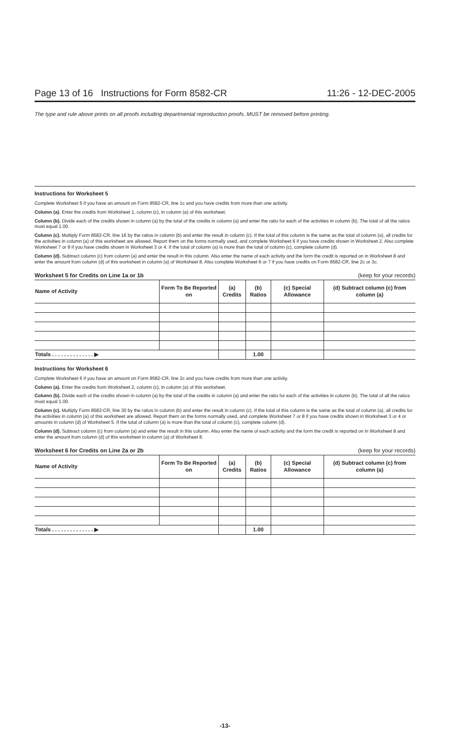Page 13 of 16 Instructions for Form 8582-CR 11:26 - 12-DEC-2005
The type and rule above prints on all proofs including departmental reproduction proofs. MUST be removed before printing.
Instructions for Worksheet 5
Complete Worksheet 5 if you have an amount on Form 8582-CR, line 1c and you have credits from more than one activity.
Column (a). Enter the credits from Worksheet 1, column (c), in column (a) of this worksheet.
Column (b). Divide each of the credits shown in column (a) by the total of the credits in column (a) and enter the ratio for each of the activities in column (b). The total of all the ratios must equal 1.00.
Column (c). Multiply Form 8582-CR, line 16 by the ratios in column (b) and enter the result in column (c). If the total of this column is the same as the total of column (a), all credits for the activities in column (a) of this worksheet are allowed. Report them on the forms normally used, and complete Worksheet 6 if you have credits shown in Worksheet 2. Also complete Worksheet 7 or 8 if you have credits shown in Worksheet 3 or 4. If the total of column (a) is more than the total of column (c), complete column (d).
Column (d). Subtract column (c) from column (a) and enter the result in this column. Also enter the name of each activity and the form the credit is reported on in Worksheet 8 and enter the amount from column (d) of this worksheet in column (a) of Worksheet 8. Also complete Worksheet 6 or 7 if you have credits on Form 8582-CR, line 2c or 3c.
Worksheet 5 for Credits on Line 1a or 1b (keep for your records)
| Name of Activity | Form To Be Reported on | (a) Credits | (b) Ratios | (c) Special Allowance | (d) Subtract column (c) from column (a) |
| --- | --- | --- | --- | --- | --- |
| Totals . . . . . . . . . . . . . . ▶ | | | 1.00 | | |
Instructions for Worksheet 6
Complete Worksheet 6 if you have an amount on Form 8582-CR, line 2c and you have credits from more than one activity.
Column (a). Enter the credits from Worksheet 2, column (c), in column (a) of this worksheet.
Column (b). Divide each of the credits shown in column (a) by the total of the credits in column (a) and enter the ratio for each of the activities in column (b). The total of all the ratios must equal 1.00.
Column (c). Multiply Form 8582-CR, line 30 by the ratios in column (b) and enter the result in column (c). If the total of this column is the same as the total of column (a), all credits for the activities in column (a) of this worksheet are allowed. Report them on the forms normally used, and complete Worksheet 7 or 8 if you have credits shown in Worksheet 3 or 4 or amounts in column (d) of Worksheet 5. If the total of column (a) is more than the total of column (c), complete column (d).
Column (d). Subtract column (c) from column (a) and enter the result in this column. Also enter the name of each activity and the form the credit is reported on in Worksheet 8 and enter the amount from column (d) of this worksheet in column (a) of Worksheet 8.
Worksheet 6 for Credits on Line 2a or 2b (keep for your records)
| Name of Activity | Form To Be Reported on | (a) Credits | (b) Ratios | (c) Special Allowance | (d) Subtract column (c) from column (a) |
| --- | --- | --- | --- | --- | --- |
| Totals . . . . . . . . . . . . . . ▶ | | | 1.00 | | |
-13-